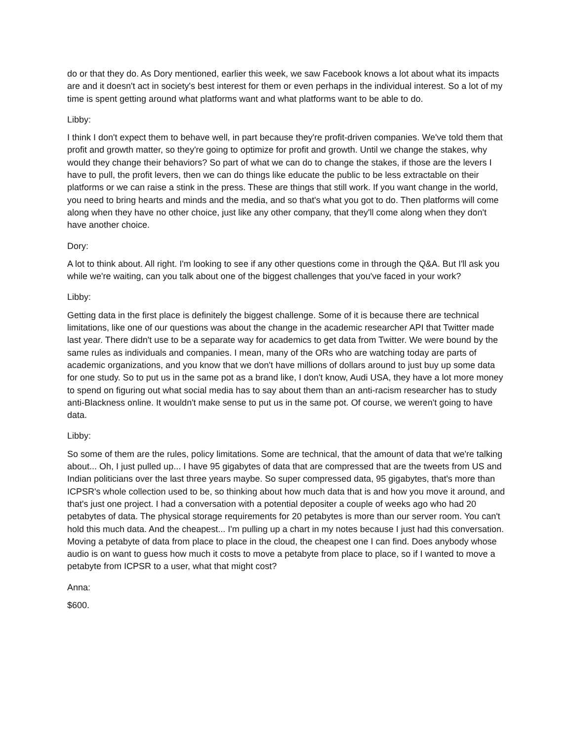do or that they do. As Dory mentioned, earlier this week, we saw Facebook knows a lot about what its impacts are and it doesn't act in society's best interest for them or even perhaps in the individual interest. So a lot of my time is spent getting around what platforms want and what platforms want to be able to do.
Libby:
I think I don't expect them to behave well, in part because they're profit-driven companies. We've told them that profit and growth matter, so they're going to optimize for profit and growth. Until we change the stakes, why would they change their behaviors? So part of what we can do to change the stakes, if those are the levers I have to pull, the profit levers, then we can do things like educate the public to be less extractable on their platforms or we can raise a stink in the press. These are things that still work. If you want change in the world, you need to bring hearts and minds and the media, and so that's what you got to do. Then platforms will come along when they have no other choice, just like any other company, that they'll come along when they don't have another choice.
Dory:
A lot to think about. All right. I'm looking to see if any other questions come in through the Q&A. But I'll ask you while we're waiting, can you talk about one of the biggest challenges that you've faced in your work?
Libby:
Getting data in the first place is definitely the biggest challenge. Some of it is because there are technical limitations, like one of our questions was about the change in the academic researcher API that Twitter made last year. There didn't use to be a separate way for academics to get data from Twitter. We were bound by the same rules as individuals and companies. I mean, many of the ORs who are watching today are parts of academic organizations, and you know that we don't have millions of dollars around to just buy up some data for one study. So to put us in the same pot as a brand like, I don't know, Audi USA, they have a lot more money to spend on figuring out what social media has to say about them than an anti-racism researcher has to study anti-Blackness online. It wouldn't make sense to put us in the same pot. Of course, we weren't going to have data.
Libby:
So some of them are the rules, policy limitations. Some are technical, that the amount of data that we're talking about... Oh, I just pulled up... I have 95 gigabytes of data that are compressed that are the tweets from US and Indian politicians over the last three years maybe. So super compressed data, 95 gigabytes, that's more than ICPSR's whole collection used to be, so thinking about how much data that is and how you move it around, and that's just one project. I had a conversation with a potential depositer a couple of weeks ago who had 20 petabytes of data. The physical storage requirements for 20 petabytes is more than our server room. You can't hold this much data. And the cheapest... I'm pulling up a chart in my notes because I just had this conversation. Moving a petabyte of data from place to place in the cloud, the cheapest one I can find. Does anybody whose audio is on want to guess how much it costs to move a petabyte from place to place, so if I wanted to move a petabyte from ICPSR to a user, what that might cost?
Anna:
$600.